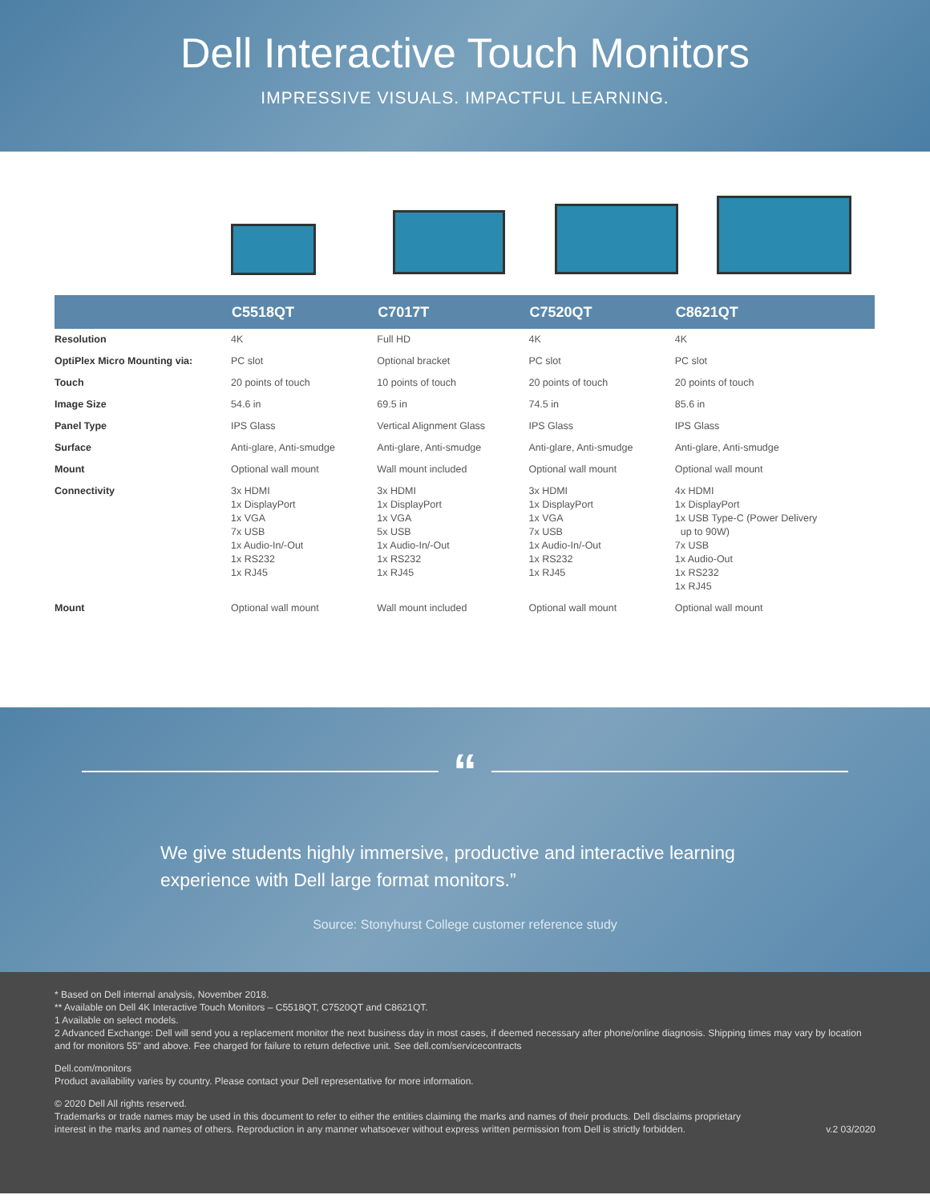Dell Interactive Touch Monitors
IMPRESSIVE VISUALS. IMPACTFUL LEARNING.
| | C5518QT | C7017T | C7520QT | C8621QT |
| --- | --- | --- | --- | --- |
| Resolution | 4K | Full HD | 4K | 4K |
| OptiPlex Micro Mounting via: | PC slot | Optional bracket | PC slot | PC slot |
| Touch | 20 points of touch | 10 points of touch | 20 points of touch | 20 points of touch |
| Image Size | 54.6 in | 69.5 in | 74.5 in | 85.6 in |
| Panel Type | IPS Glass | Vertical Alignment Glass | IPS Glass | IPS Glass |
| Surface | Anti-glare, Anti-smudge | Anti-glare, Anti-smudge | Anti-glare, Anti-smudge | Anti-glare, Anti-smudge |
| Mount | Optional wall mount | Wall mount included | Optional wall mount | Optional wall mount |
| Connectivity | 3x HDMI 1x DisplayPort 1x VGA 7x USB 1x Audio-In/-Out 1x RS232 1x RJ45 | 3x HDMI 1x DisplayPort 1x VGA 5x USB 1x Audio-In/-Out 1x RS232 1x RJ45 | 3x HDMI 1x DisplayPort 1x VGA 7x USB 1x Audio-In/-Out 1x RS232 1x RJ45 | 4x HDMI 1x DisplayPort 1x USB Type-C (Power Delivery up to 90W) 7x USB 1x Audio-Out 1x RS232 1x RJ45 |
| Mount | Optional wall mount | Wall mount included | Optional wall mount | Optional wall mount |
“
We give students highly immersive, productive and interactive learning experience with Dell large format monitors.”
Source: Stonyhurst College customer reference study
* Based on Dell internal analysis, November 2018.
** Available on Dell 4K Interactive Touch Monitors – C5518QT, C7520QT and C8621QT.
1 Available on select models.
2 Advanced Exchange: Dell will send you a replacement monitor the next business day in most cases, if deemed necessary after phone/online diagnosis. Shipping times may vary by location and for monitors 55" and above. Fee charged for failure to return defective unit. See dell.com/servicecontracts
Dell.com/monitors
Product availability varies by country. Please contact your Dell representative for more information.
© 2020 Dell All rights reserved.
Trademarks or trade names may be used in this document to refer to either the entities claiming the marks and names of their products. Dell disclaims proprietary interest in the marks and names of others. Reproduction in any manner whatsoever without express written permission from Dell is strictly forbidden. v.2 03/2020